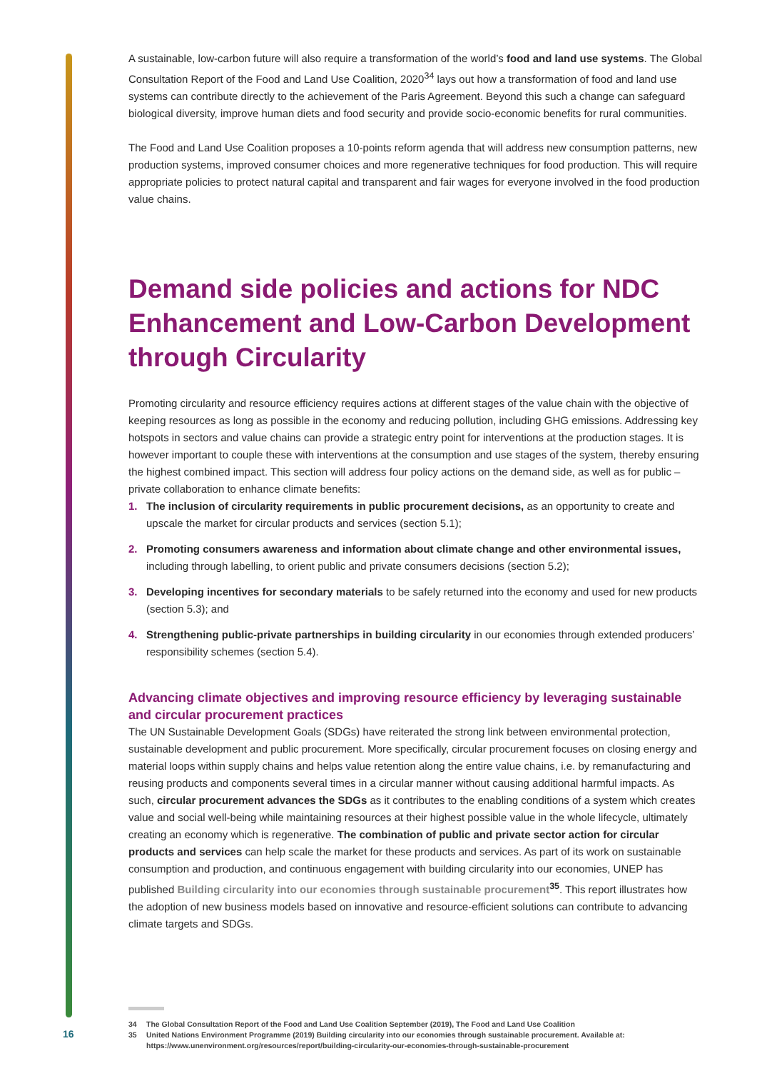A sustainable, low-carbon future will also require a transformation of the world’s food and land use systems. The Global Consultation Report of the Food and Land Use Coalition, 2020<sup>34</sup> lays out how a transformation of food and land use systems can contribute directly to the achievement of the Paris Agreement. Beyond this such a change can safeguard biological diversity, improve human diets and food security and provide socio-economic benefits for rural communities.
The Food and Land Use Coalition proposes a 10-points reform agenda that will address new consumption patterns, new production systems, improved consumer choices and more regenerative techniques for food production. This will require appropriate policies to protect natural capital and transparent and fair wages for everyone involved in the food production value chains.
Demand side policies and actions for NDC Enhancement and Low-Carbon Development through Circularity
Promoting circularity and resource efficiency requires actions at different stages of the value chain with the objective of keeping resources as long as possible in the economy and reducing pollution, including GHG emissions. Addressing key hotspots in sectors and value chains can provide a strategic entry point for interventions at the production stages. It is however important to couple these with interventions at the consumption and use stages of the system, thereby ensuring the highest combined impact. This section will address four policy actions on the demand side, as well as for public – private collaboration to enhance climate benefits:
1. The inclusion of circularity requirements in public procurement decisions, as an opportunity to create and upscale the market for circular products and services (section 5.1);
2. Promoting consumers awareness and information about climate change and other environmental issues, including through labelling, to orient public and private consumers decisions (section 5.2);
3. Developing incentives for secondary materials to be safely returned into the economy and used for new products (section 5.3); and
4. Strengthening public-private partnerships in building circularity in our economies through extended producers’ responsibility schemes (section 5.4).
Advancing climate objectives and improving resource efficiency by leveraging sustainable and circular procurement practices
The UN Sustainable Development Goals (SDGs) have reiterated the strong link between environmental protection, sustainable development and public procurement. More specifically, circular procurement focuses on closing energy and material loops within supply chains and helps value retention along the entire value chains, i.e. by remanufacturing and reusing products and components several times in a circular manner without causing additional harmful impacts. As such, circular procurement advances the SDGs as it contributes to the enabling conditions of a system which creates value and social well-being while maintaining resources at their highest possible value in the whole lifecycle, ultimately creating an economy which is regenerative. The combination of public and private sector action for circular products and services can help scale the market for these products and services. As part of its work on sustainable consumption and production, and continuous engagement with building circularity into our economies, UNEP has published Building circularity into our economies through sustainable procurement<sup>35</sup>. This report illustrates how the adoption of new business models based on innovative and resource-efficient solutions can contribute to advancing climate targets and SDGs.
34 The Global Consultation Report of the Food and Land Use Coalition September (2019), The Food and Land Use Coalition
35 United Nations Environment Programme (2019) Building circularity into our economies through sustainable procurement. Available at: https://www.unenvironment.org/resources/report/building-circularity-our-economies-through-sustainable-procurement
16